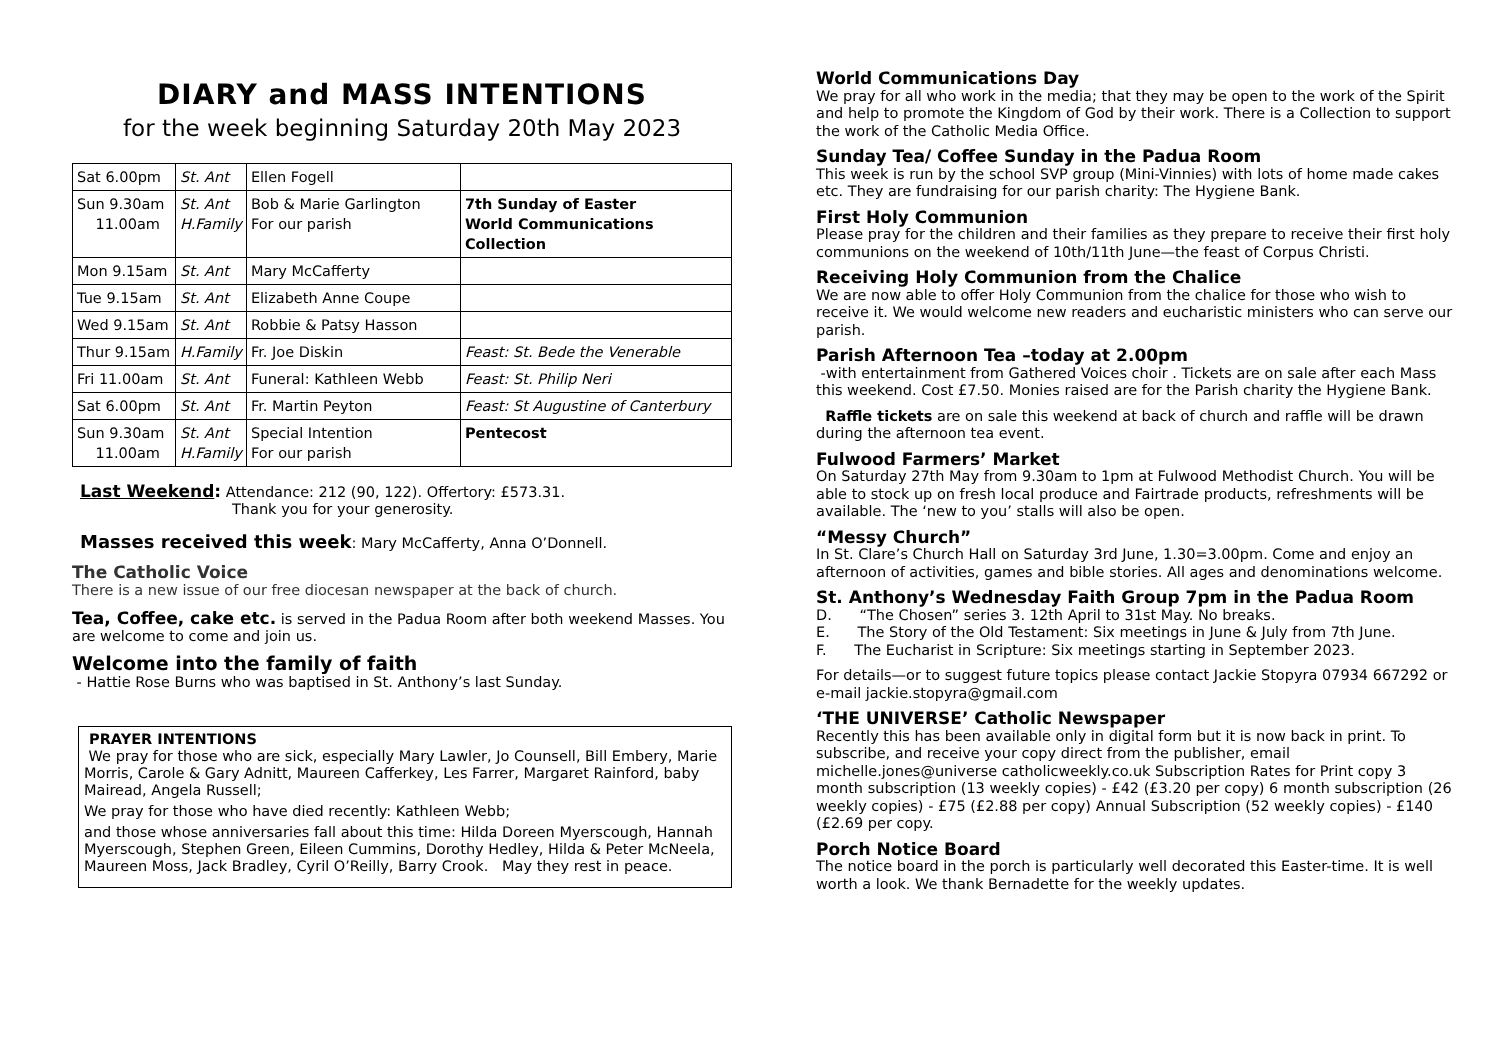DIARY and MASS INTENTIONS
for the week beginning Saturday 20th May 2023
| Sat 6.00pm | St. Ant | Ellen Fogell | |
| Sun 9.30am 11.00am | St. Ant H.Family | Bob & Marie Garlington For our parish | 7th Sunday of Easter World Communications Collection |
| Mon 9.15am | St. Ant | Mary McCafferty | |
| Tue 9.15am | St. Ant | Elizabeth Anne Coupe | |
| Wed 9.15am | St. Ant | Robbie & Patsy Hasson | |
| Thur 9.15am | H.Family | Fr. Joe Diskin | Feast: St. Bede the Venerable |
| Fri 11.00am | St. Ant | Funeral: Kathleen Webb | Feast: St. Philip Neri |
| Sat 6.00pm | St. Ant | Fr. Martin Peyton | Feast: St Augustine of Canterbury |
| Sun 9.30am 11.00am | St. Ant H.Family | Special Intention For our parish | Pentecost |
Last Weekend: Attendance: 212 (90, 122). Offertory: £573.31.
Thank you for your generosity.
Masses received this week: Mary McCafferty, Anna O’Donnell.
The Catholic Voice
There is a new issue of our free diocesan newspaper at the back of church.
Tea, Coffee, cake etc. is served in the Padua Room after both weekend Masses. You are welcome to come and join us.
Welcome into the family of faith
- Hattie Rose Burns who was baptised in St. Anthony’s last Sunday.
PRAYER INTENTIONS
We pray for those who are sick, especially Mary Lawler, Jo Counsell, Bill Embery, Marie Morris, Carole & Gary Adnitt, Maureen Cafferkey, Les Farrer, Margaret Rainford, baby Mairead, Angela Russell;
We pray for those who have died recently: Kathleen Webb;
and those whose anniversaries fall about this time: Hilda Doreen Myerscough, Hannah Myerscough, Stephen Green, Eileen Cummins, Dorothy Hedley, Hilda & Peter McNeela, Maureen Moss, Jack Bradley, Cyril O’Reilly, Barry Crook. May they rest in peace.
World Communications Day
We pray for all who work in the media; that they may be open to the work of the Spirit and help to promote the Kingdom of God by their work. There is a Collection to support the work of the Catholic Media Office.
Sunday Tea/ Coffee Sunday in the Padua Room
This week is run by the school SVP group (Mini-Vinnies) with lots of home made cakes etc. They are fundraising for our parish charity: The Hygiene Bank.
First Holy Communion
Please pray for the children and their families as they prepare to receive their first holy communions on the weekend of 10th/11th June—the feast of Corpus Christi.
Receiving Holy Communion from the Chalice
We are now able to offer Holy Communion from the chalice for those who wish to receive it. We would welcome new readers and eucharistic ministers who can serve our parish.
Parish Afternoon Tea –today at 2.00pm
-with entertainment from Gathered Voices choir . Tickets are on sale after each Mass this weekend. Cost £7.50. Monies raised are for the Parish charity the Hygiene Bank.
Raffle tickets are on sale this weekend at back of church and raffle will be drawn during the afternoon tea event.
Fulwood Farmers’ Market
On Saturday 27th May from 9.30am to 1pm at Fulwood Methodist Church. You will be able to stock up on fresh local produce and Fairtrade products, refreshments will be available. The ‘new to you’ stalls will also be open.
“Messy Church”
In St. Clare’s Church Hall on Saturday 3rd June, 1.30=3.00pm. Come and enjoy an afternoon of activities, games and bible stories. All ages and denominations welcome.
St. Anthony’s Wednesday Faith Group 7pm in the Padua Room
D. “The Chosen” series 3. 12th April to 31st May. No breaks.
E. The Story of the Old Testament: Six meetings in June & July from 7th June.
F. The Eucharist in Scripture: Six meetings starting in September 2023.
For details—or to suggest future topics please contact Jackie Stopyra 07934 667292 or e-mail jackie.stopyra@gmail.com
‘THE UNIVERSE’ Catholic Newspaper
Recently this has been available only in digital form but it is now back in print. To subscribe, and receive your copy direct from the publisher, email michelle.jones@universe catholicweekly.co.uk Subscription Rates for Print copy 3 month subscription (13 weekly copies) - £42 (£3.20 per copy) 6 month subscription (26 weekly copies) - £75 (£2.88 per copy) Annual Subscription (52 weekly copies) - £140 (£2.69 per copy.
Porch Notice Board
The notice board in the porch is particularly well decorated this Easter-time. It is well worth a look. We thank Bernadette for the weekly updates.